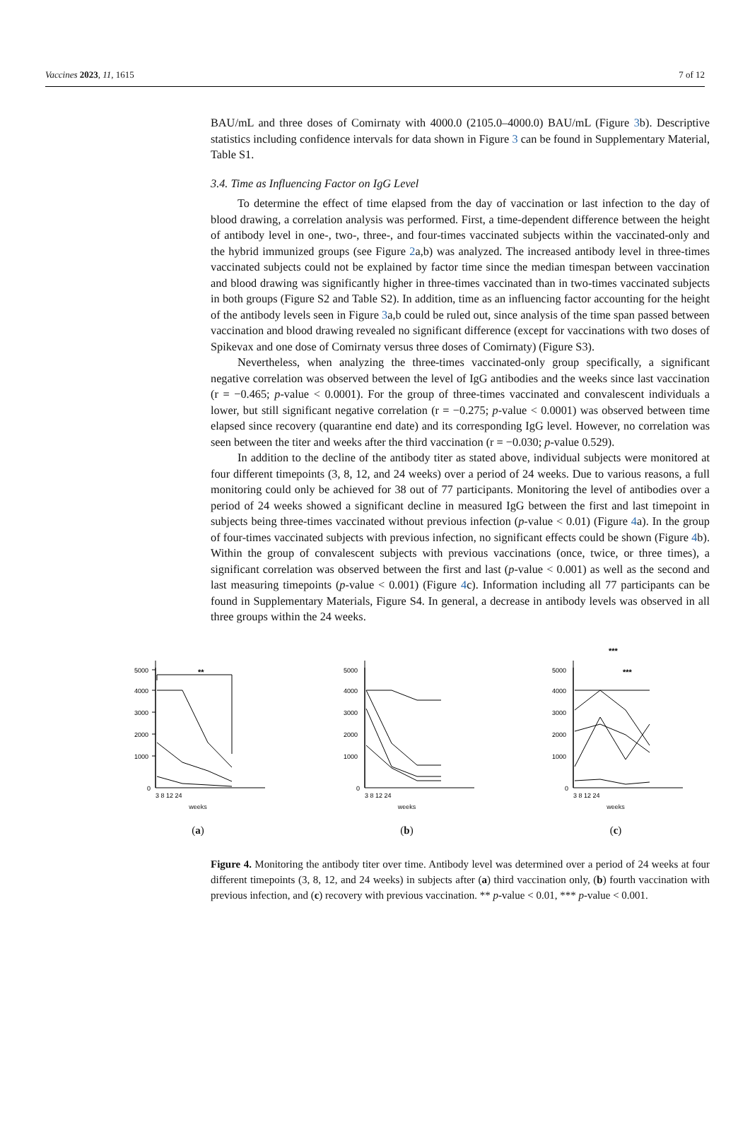Vaccines 2023, 11, 1615 7 of 12
BAU/mL and three doses of Comirnaty with 4000.0 (2105.0–4000.0) BAU/mL (Figure 3b). Descriptive statistics including confidence intervals for data shown in Figure 3 can be found in Supplementary Material, Table S1.
3.4. Time as Influencing Factor on IgG Level
To determine the effect of time elapsed from the day of vaccination or last infection to the day of blood drawing, a correlation analysis was performed. First, a time-dependent difference between the height of antibody level in one-, two-, three-, and four-times vaccinated subjects within the vaccinated-only and the hybrid immunized groups (see Figure 2a,b) was analyzed. The increased antibody level in three-times vaccinated subjects could not be explained by factor time since the median timespan between vaccination and blood drawing was significantly higher in three-times vaccinated than in two-times vaccinated subjects in both groups (Figure S2 and Table S2). In addition, time as an influencing factor accounting for the height of the antibody levels seen in Figure 3a,b could be ruled out, since analysis of the time span passed between vaccination and blood drawing revealed no significant difference (except for vaccinations with two doses of Spikevax and one dose of Comirnaty versus three doses of Comirnaty) (Figure S3).
Nevertheless, when analyzing the three-times vaccinated-only group specifically, a significant negative correlation was observed between the level of IgG antibodies and the weeks since last vaccination (r = −0.465; p-value < 0.0001). For the group of three-times vaccinated and convalescent individuals a lower, but still significant negative correlation (r = −0.275; p-value < 0.0001) was observed between time elapsed since recovery (quarantine end date) and its corresponding IgG level. However, no correlation was seen between the titer and weeks after the third vaccination (r = −0.030; p-value 0.529).
In addition to the decline of the antibody titer as stated above, individual subjects were monitored at four different timepoints (3, 8, 12, and 24 weeks) over a period of 24 weeks. Due to various reasons, a full monitoring could only be achieved for 38 out of 77 participants. Monitoring the level of antibodies over a period of 24 weeks showed a significant decline in measured IgG between the first and last timepoint in subjects being three-times vaccinated without previous infection (p-value < 0.01) (Figure 4a). In the group of four-times vaccinated subjects with previous infection, no significant effects could be shown (Figure 4b). Within the group of convalescent subjects with previous vaccinations (once, twice, or three times), a significant correlation was observed between the first and last (p-value < 0.001) as well as the second and last measuring timepoints (p-value < 0.001) (Figure 4c). Information including all 77 participants can be found in Supplementary Materials, Figure S4. In general, a decrease in antibody levels was observed in all three groups within the 24 weeks.
**
5000
4000
3000
2000
1000
0
3 8 12 24
weeks
(a)
5000
4000
3000
2000
1000
0
3 8 12 24
weeks
(b)
***
***
5000
4000
3000
2000
1000
0
3 8 12 24
weeks
(c)
Figure 4. Monitoring the antibody titer over time. Antibody level was determined over a period of 24 weeks at four different timepoints (3, 8, 12, and 24 weeks) in subjects after (a) third vaccination only, (b) fourth vaccination with previous infection, and (c) recovery with previous vaccination. ** p-value < 0.01, *** p-value < 0.001.